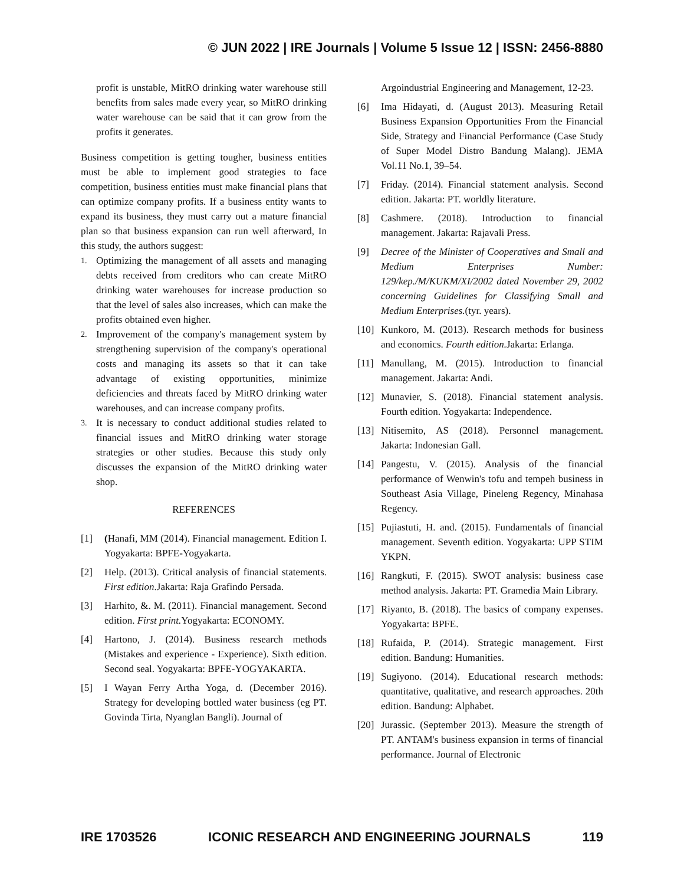© JUN 2022 | IRE Journals | Volume 5 Issue 12 | ISSN: 2456-8880
profit is unstable, MitRO drinking water warehouse still benefits from sales made every year, so MitRO drinking water warehouse can be said that it can grow from the profits it generates.
Business competition is getting tougher, business entities must be able to implement good strategies to face competition, business entities must make financial plans that can optimize company profits. If a business entity wants to expand its business, they must carry out a mature financial plan so that business expansion can run well afterward, In this study, the authors suggest:
1. Optimizing the management of all assets and managing debts received from creditors who can create MitRO drinking water warehouses for increase production so that the level of sales also increases, which can make the profits obtained even higher.
2. Improvement of the company's management system by strengthening supervision of the company's operational costs and managing its assets so that it can take advantage of existing opportunities, minimize deficiencies and threats faced by MitRO drinking water warehouses, and can increase company profits.
3. It is necessary to conduct additional studies related to financial issues and MitRO drinking water storage strategies or other studies. Because this study only discusses the expansion of the MitRO drinking water shop.
REFERENCES
[1] (Hanafi, MM (2014). Financial management. Edition I. Yogyakarta: BPFE-Yogyakarta.
[2] Help. (2013). Critical analysis of financial statements. First edition.Jakarta: Raja Grafindo Persada.
[3] Harhito, &. M. (2011). Financial management. Second edition. First print. Yogyakarta: ECONOMY.
[4] Hartono, J. (2014). Business research methods (Mistakes and experience - Experience). Sixth edition. Second seal. Yogyakarta: BPFE-YOGYAKARTA.
[5] I Wayan Ferry Artha Yoga, d. (December 2016). Strategy for developing bottled water business (eg PT. Govinda Tirta, Nyanglan Bangli). Journal of
Argoindustrial Engineering and Management, 12-23.
[6] Ima Hidayati, d. (August 2013). Measuring Retail Business Expansion Opportunities From the Financial Side, Strategy and Financial Performance (Case Study of Super Model Distro Bandung Malang). JEMA Vol.11 No.1, 39–54.
[7] Friday. (2014). Financial statement analysis. Second edition. Jakarta: PT. worldly literature.
[8] Cashmere. (2018). Introduction to financial management. Jakarta: Rajavali Press.
[9] Decree of the Minister of Cooperatives and Small and Medium Enterprises Number: 129/kep./M/KUKM/XI/2002 dated November 29, 2002 concerning Guidelines for Classifying Small and Medium Enterprises.(tyr. years).
[10] Kunkoro, M. (2013). Research methods for business and economics. Fourth edition. Jakarta: Erlanga.
[11] Manullang, M. (2015). Introduction to financial management. Jakarta: Andi.
[12] Munavier, S. (2018). Financial statement analysis. Fourth edition. Yogyakarta: Independence.
[13] Nitisemito, AS (2018). Personnel management. Jakarta: Indonesian Gall.
[14] Pangestu, V. (2015). Analysis of the financial performance of Wenwin's tofu and tempeh business in Southeast Asia Village, Pineleng Regency, Minahasa Regency.
[15] Pujiastuti, H. and. (2015). Fundamentals of financial management. Seventh edition. Yogyakarta: UPP STIM YKPN.
[16] Rangkuti, F. (2015). SWOT analysis: business case method analysis. Jakarta: PT. Gramedia Main Library.
[17] Riyanto, B. (2018). The basics of company expenses. Yogyakarta: BPFE.
[18] Rufaida, P. (2014). Strategic management. First edition. Bandung: Humanities.
[19] Sugiyono. (2014). Educational research methods: quantitative, qualitative, and research approaches. 20th edition. Bandung: Alphabet.
[20] Jurassic. (September 2013). Measure the strength of PT. ANTAM's business expansion in terms of financial performance. Journal of Electronic
IRE 1703526 ICONIC RESEARCH AND ENGINEERING JOURNALS 119